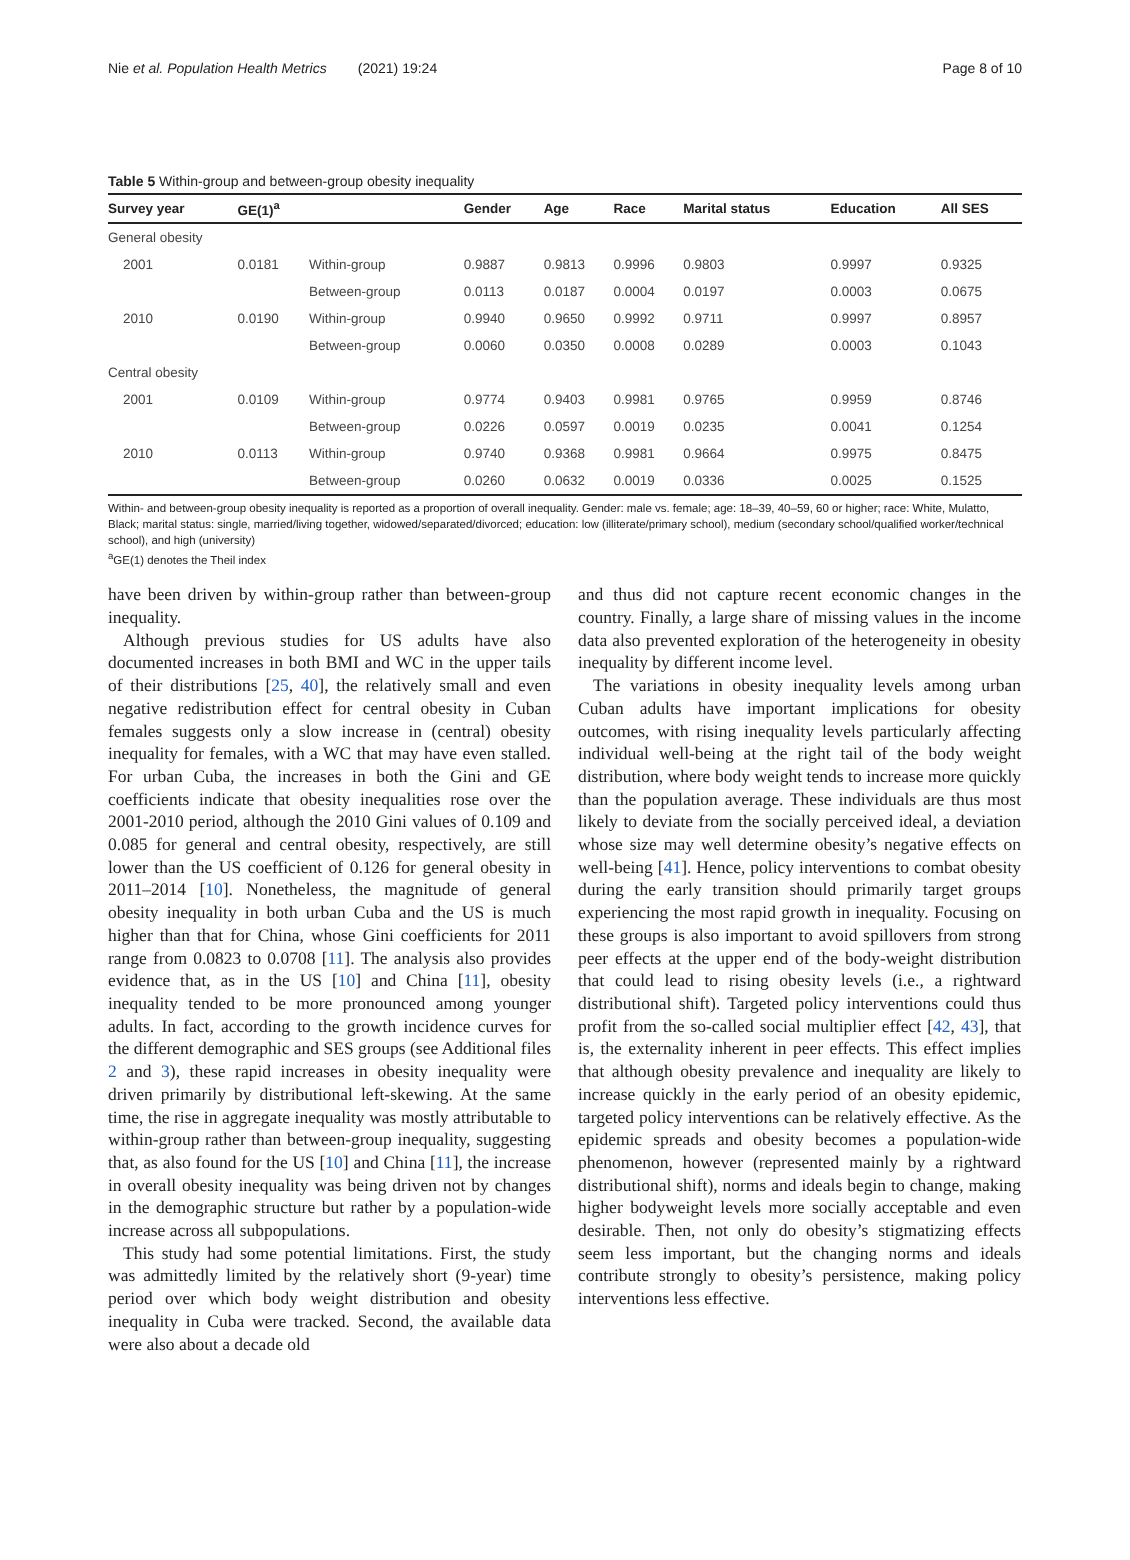Nie et al. Population Health Metrics (2021) 19:24 Page 8 of 10
Table 5 Within-group and between-group obesity inequality
| Survey year | GE(1)<sup>a</sup> | | Gender | Age | Race | Marital status | Education | All SES |
| --- | --- | --- | --- | --- | --- | --- | --- | --- |
| General obesity | | | | | | | | |
| 2001 | 0.0181 | Within-group | 0.9887 | 0.9813 | 0.9996 | 0.9803 | 0.9997 | 0.9325 |
| | | Between-group | 0.0113 | 0.0187 | 0.0004 | 0.0197 | 0.0003 | 0.0675 |
| 2010 | 0.0190 | Within-group | 0.9940 | 0.9650 | 0.9992 | 0.9711 | 0.9997 | 0.8957 |
| | | Between-group | 0.0060 | 0.0350 | 0.0008 | 0.0289 | 0.0003 | 0.1043 |
| Central obesity | | | | | | | | |
| 2001 | 0.0109 | Within-group | 0.9774 | 0.9403 | 0.9981 | 0.9765 | 0.9959 | 0.8746 |
| | | Between-group | 0.0226 | 0.0597 | 0.0019 | 0.0235 | 0.0041 | 0.1254 |
| 2010 | 0.0113 | Within-group | 0.9740 | 0.9368 | 0.9981 | 0.9664 | 0.9975 | 0.8475 |
| | | Between-group | 0.0260 | 0.0632 | 0.0019 | 0.0336 | 0.0025 | 0.1525 |
Within- and between-group obesity inequality is reported as a proportion of overall inequality. Gender: male vs. female; age: 18–39, 40–59, 60 or higher; race: White, Mulatto, Black; marital status: single, married/living together, widowed/separated/divorced; education: low (illiterate/primary school), medium (secondary school/qualified worker/technical school), and high (university)
<sup>a</sup> GE(1) denotes the Theil index
have been driven by within-group rather than between-group inequality.
Although previous studies for US adults have also documented increases in both BMI and WC in the upper tails of their distributions [25, 40], the relatively small and even negative redistribution effect for central obesity in Cuban females suggests only a slow increase in (central) obesity inequality for females, with a WC that may have even stalled. For urban Cuba, the increases in both the Gini and GE coefficients indicate that obesity inequalities rose over the 2001-2010 period, although the 2010 Gini values of 0.109 and 0.085 for general and central obesity, respectively, are still lower than the US coefficient of 0.126 for general obesity in 2011–2014 [10]. Nonetheless, the magnitude of general obesity inequality in both urban Cuba and the US is much higher than that for China, whose Gini coefficients for 2011 range from 0.0823 to 0.0708 [11]. The analysis also provides evidence that, as in the US [10] and China [11], obesity inequality tended to be more pronounced among younger adults. In fact, according to the growth incidence curves for the different demographic and SES groups (see Additional files 2 and 3), these rapid increases in obesity inequality were driven primarily by distributional left-skewing. At the same time, the rise in aggregate inequality was mostly attributable to within-group rather than between-group inequality, suggesting that, as also found for the US [10] and China [11], the increase in overall obesity inequality was being driven not by changes in the demographic structure but rather by a population-wide increase across all subpopulations.
This study had some potential limitations. First, the study was admittedly limited by the relatively short (9-year) time period over which body weight distribution and obesity inequality in Cuba were tracked. Second, the available data were also about a decade old
and thus did not capture recent economic changes in the country. Finally, a large share of missing values in the income data also prevented exploration of the heterogeneity in obesity inequality by different income level.
The variations in obesity inequality levels among urban Cuban adults have important implications for obesity outcomes, with rising inequality levels particularly affecting individual well-being at the right tail of the body weight distribution, where body weight tends to increase more quickly than the population average. These individuals are thus most likely to deviate from the socially perceived ideal, a deviation whose size may well determine obesity’s negative effects on well-being [41]. Hence, policy interventions to combat obesity during the early transition should primarily target groups experiencing the most rapid growth in inequality. Focusing on these groups is also important to avoid spillovers from strong peer effects at the upper end of the body-weight distribution that could lead to rising obesity levels (i.e., a rightward distributional shift). Targeted policy interventions could thus profit from the so-called social multiplier effect [42, 43], that is, the externality inherent in peer effects. This effect implies that although obesity prevalence and inequality are likely to increase quickly in the early period of an obesity epidemic, targeted policy interventions can be relatively effective. As the epidemic spreads and obesity becomes a population-wide phenomenon, however (represented mainly by a rightward distributional shift), norms and ideals begin to change, making higher bodyweight levels more socially acceptable and even desirable. Then, not only do obesity’s stigmatizing effects seem less important, but the changing norms and ideals contribute strongly to obesity’s persistence, making policy interventions less effective.